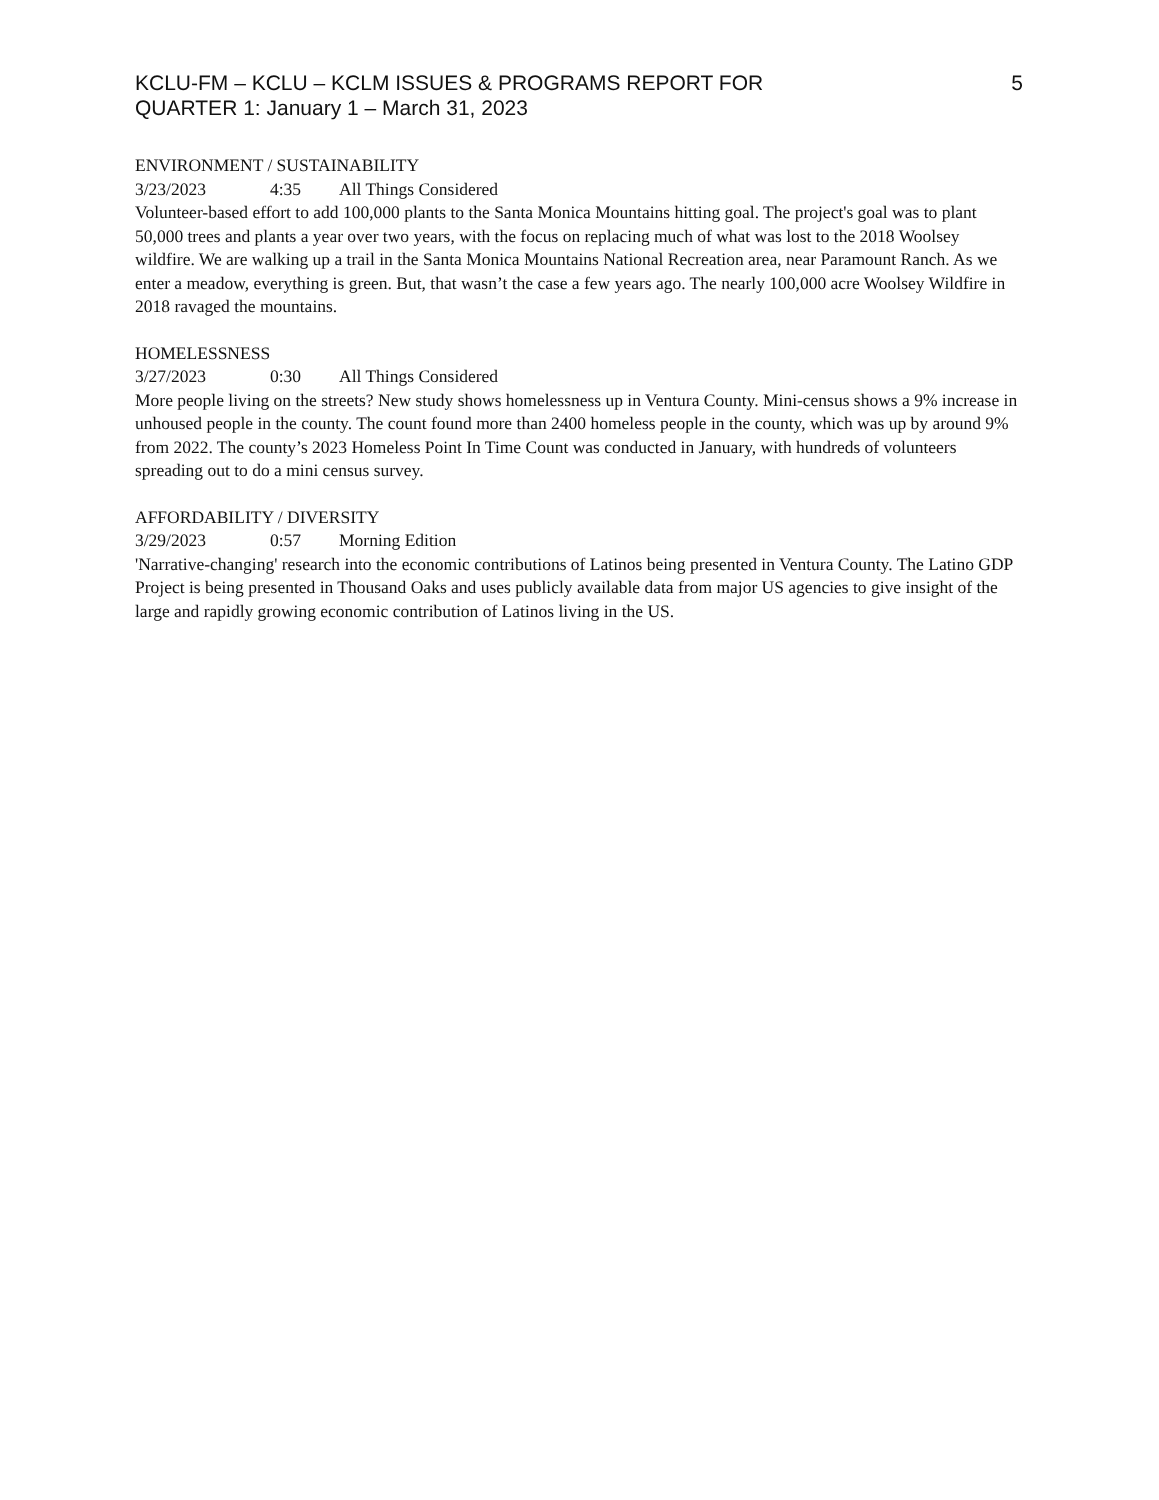KCLU-FM – KCLU – KCLM ISSUES & PROGRAMS REPORT FOR
QUARTER 1: January 1 – March 31, 2023
5
ENVIRONMENT / SUSTAINABILITY
3/23/2023 4:35 All Things Considered
Volunteer-based effort to add 100,000 plants to the Santa Monica Mountains hitting goal. The project's goal was to plant 50,000 trees and plants a year over two years, with the focus on replacing much of what was lost to the 2018 Woolsey wildfire. We are walking up a trail in the Santa Monica Mountains National Recreation area, near Paramount Ranch. As we enter a meadow, everything is green. But, that wasn’t the case a few years ago. The nearly 100,000 acre Woolsey Wildfire in 2018 ravaged the mountains.
HOMELESSNESS
3/27/2023 0:30 All Things Considered
More people living on the streets? New study shows homelessness up in Ventura County. Mini-census shows a 9% increase in unhoused people in the county. The count found more than 2400 homeless people in the county, which was up by around 9% from 2022. The county’s 2023 Homeless Point In Time Count was conducted in January, with hundreds of volunteers spreading out to do a mini census survey.
AFFORDABILITY / DIVERSITY
3/29/2023 0:57 Morning Edition
'Narrative-changing' research into the economic contributions of Latinos being presented in Ventura County. The Latino GDP Project is being presented in Thousand Oaks and uses publicly available data from major US agencies to give insight of the large and rapidly growing economic contribution of Latinos living in the US.